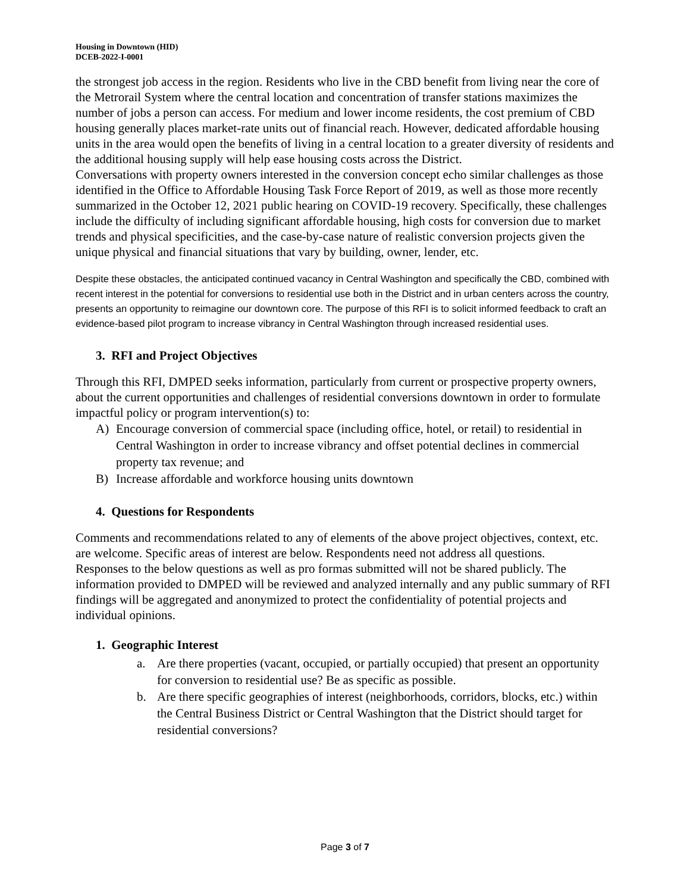Housing in Downtown (HID)
DCEB-2022-I-0001
the strongest job access in the region. Residents who live in the CBD benefit from living near the core of the Metrorail System where the central location and concentration of transfer stations maximizes the number of jobs a person can access. For medium and lower income residents, the cost premium of CBD housing generally places market-rate units out of financial reach. However, dedicated affordable housing units in the area would open the benefits of living in a central location to a greater diversity of residents and the additional housing supply will help ease housing costs across the District.
Conversations with property owners interested in the conversion concept echo similar challenges as those identified in the Office to Affordable Housing Task Force Report of 2019, as well as those more recently summarized in the October 12, 2021 public hearing on COVID-19 recovery. Specifically, these challenges include the difficulty of including significant affordable housing, high costs for conversion due to market trends and physical specificities, and the case-by-case nature of realistic conversion projects given the unique physical and financial situations that vary by building, owner, lender, etc.
Despite these obstacles, the anticipated continued vacancy in Central Washington and specifically the CBD, combined with recent interest in the potential for conversions to residential use both in the District and in urban centers across the country, presents an opportunity to reimagine our downtown core. The purpose of this RFI is to solicit informed feedback to craft an evidence-based pilot program to increase vibrancy in Central Washington through increased residential uses.
3. RFI and Project Objectives
Through this RFI, DMPED seeks information, particularly from current or prospective property owners, about the current opportunities and challenges of residential conversions downtown in order to formulate impactful policy or program intervention(s) to:
A) Encourage conversion of commercial space (including office, hotel, or retail) to residential in Central Washington in order to increase vibrancy and offset potential declines in commercial property tax revenue; and
B) Increase affordable and workforce housing units downtown
4. Questions for Respondents
Comments and recommendations related to any of elements of the above project objectives, context, etc. are welcome. Specific areas of interest are below. Respondents need not address all questions.
Responses to the below questions as well as pro formas submitted will not be shared publicly. The information provided to DMPED will be reviewed and analyzed internally and any public summary of RFI findings will be aggregated and anonymized to protect the confidentiality of potential projects and individual opinions.
1. Geographic Interest
a. Are there properties (vacant, occupied, or partially occupied) that present an opportunity for conversion to residential use? Be as specific as possible.
b. Are there specific geographies of interest (neighborhoods, corridors, blocks, etc.) within the Central Business District or Central Washington that the District should target for residential conversions?
Page 3 of 7